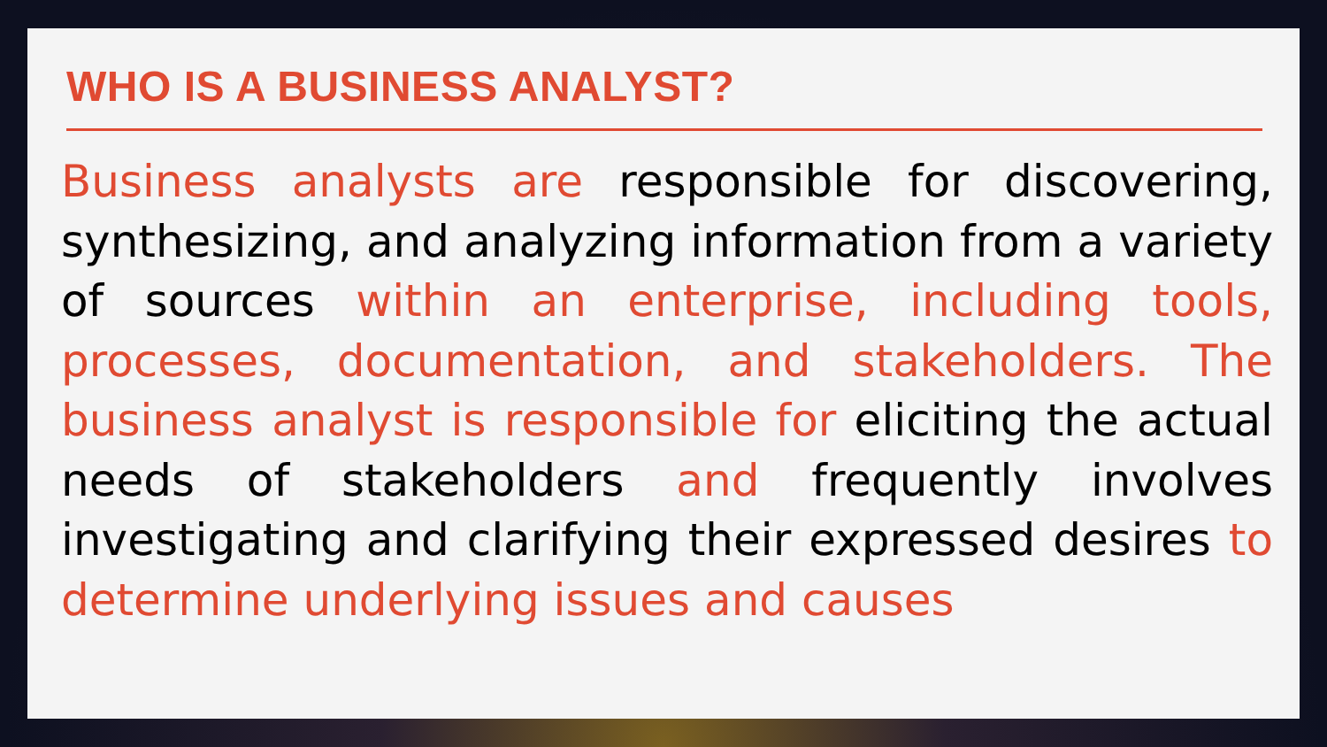WHO IS A BUSINESS ANALYST?
Business analysts are responsible for discovering, synthesizing, and analyzing information from a variety of sources within an enterprise, including tools, processes, documentation, and stakeholders. The business analyst is responsible for eliciting the actual needs of stakeholders and frequently involves investigating and clarifying their expressed desires to determine underlying issues and causes